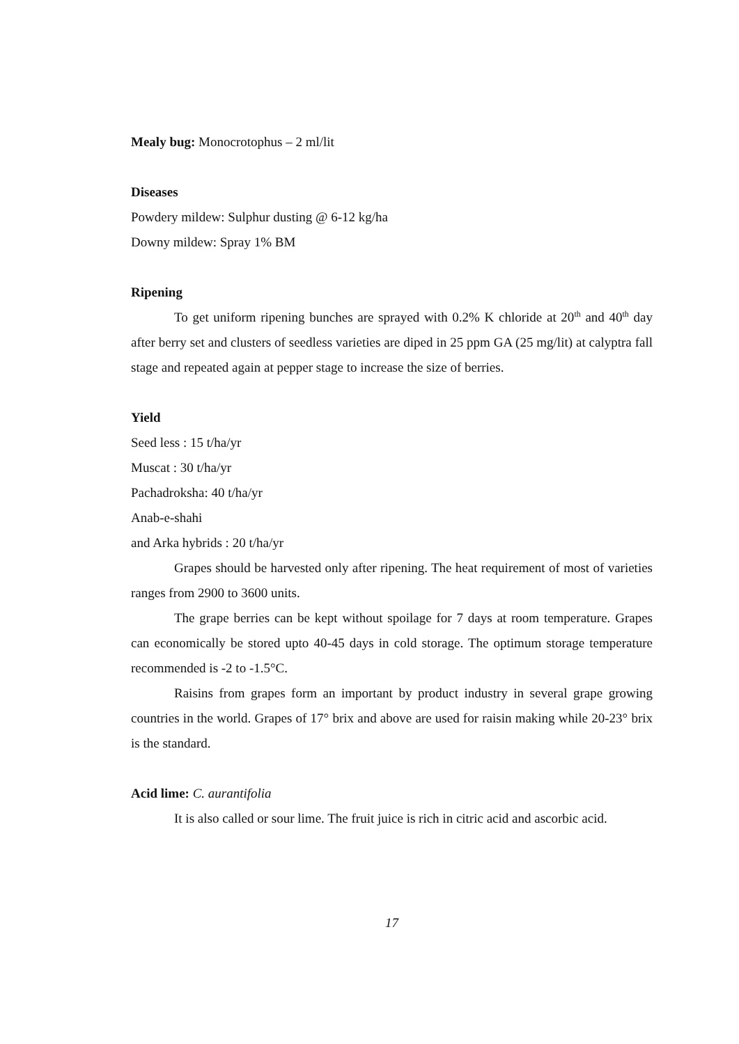Mealy bug: Monocrotophus – 2 ml/lit
Diseases
Powdery mildew: Sulphur dusting @ 6-12 kg/ha
Downy mildew: Spray 1% BM
Ripening
To get uniform ripening bunches are sprayed with 0.2% K chloride at 20<sup>th</sup> and 40<sup>th</sup> day after berry set and clusters of seedless varieties are diped in 25 ppm GA (25 mg/lit) at calyptra fall stage and repeated again at pepper stage to increase the size of berries.
Yield
Seed less : 15 t/ha/yr
Muscat : 30 t/ha/yr
Pachadroksha: 40 t/ha/yr
Anab-e-shahi
and Arka hybrids : 20 t/ha/yr
Grapes should be harvested only after ripening. The heat requirement of most of varieties ranges from 2900 to 3600 units.
The grape berries can be kept without spoilage for 7 days at room temperature. Grapes can economically be stored upto 40-45 days in cold storage. The optimum storage temperature recommended is -2 to -1.5°C.
Raisins from grapes form an important by product industry in several grape growing countries in the world. Grapes of 17° brix and above are used for raisin making while 20-23° brix is the standard.
Acid lime: C. aurantifolia
It is also called or sour lime. The fruit juice is rich in citric acid and ascorbic acid.
17